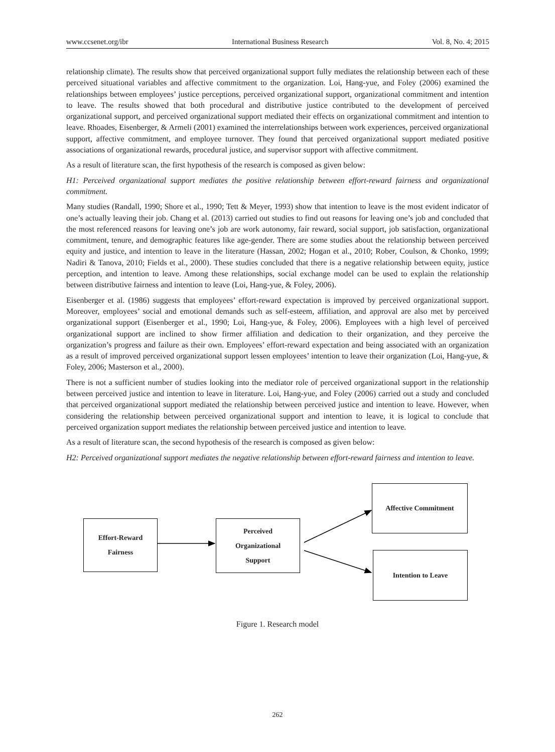www.ccsenet.org/ibr International Business Research Vol. 8, No. 4; 2015
relationship climate). The results show that perceived organizational support fully mediates the relationship between each of these perceived situational variables and affective commitment to the organization. Loi, Hang-yue, and Foley (2006) examined the relationships between employees’ justice perceptions, perceived organizational support, organizational commitment and intention to leave. The results showed that both procedural and distributive justice contributed to the development of perceived organizational support, and perceived organizational support mediated their effects on organizational commitment and intention to leave. Rhoades, Eisenberger, & Armeli (2001) examined the interrelationships between work experiences, perceived organizational support, affective commitment, and employee turnover. They found that perceived organizational support mediated positive associations of organizational rewards, procedural justice, and supervisor support with affective commitment.
As a result of literature scan, the first hypothesis of the research is composed as given below:
H1: Perceived organizational support mediates the positive relationship between effort-reward fairness and organizational commitment.
Many studies (Randall, 1990; Shore et al., 1990; Tett & Meyer, 1993) show that intention to leave is the most evident indicator of one’s actually leaving their job. Chang et al. (2013) carried out studies to find out reasons for leaving one’s job and concluded that the most referenced reasons for leaving one’s job are work autonomy, fair reward, social support, job satisfaction, organizational commitment, tenure, and demographic features like age-gender. There are some studies about the relationship between perceived equity and justice, and intention to leave in the literature (Hassan, 2002; Hogan et al., 2010; Rober, Coulson, & Chonko, 1999; Nadiri & Tanova, 2010; Fields et al., 2000). These studies concluded that there is a negative relationship between equity, justice perception, and intention to leave. Among these relationships, social exchange model can be used to explain the relationship between distributive fairness and intention to leave (Loi, Hang-yue, & Foley, 2006).
Eisenberger et al. (1986) suggests that employees’ effort-reward expectation is improved by perceived organizational support. Moreover, employees’ social and emotional demands such as self-esteem, affiliation, and approval are also met by perceived organizational support (Eisenberger et al., 1990; Loi, Hang-yue, & Foley, 2006). Employees with a high level of perceived organizational support are inclined to show firmer affiliation and dedication to their organization, and they perceive the organization’s progress and failure as their own. Employees’ effort-reward expectation and being associated with an organization as a result of improved perceived organizational support lessen employees’ intention to leave their organization (Loi, Hang-yue, & Foley, 2006; Masterson et al., 2000).
There is not a sufficient number of studies looking into the mediator role of perceived organizational support in the relationship between perceived justice and intention to leave in literature. Loi, Hang-yue, and Foley (2006) carried out a study and concluded that perceived organizational support mediated the relationship between perceived justice and intention to leave. However, when considering the relationship between perceived organizational support and intention to leave, it is logical to conclude that perceived organization support mediates the relationship between perceived justice and intention to leave.
As a result of literature scan, the second hypothesis of the research is composed as given below:
H2: Perceived organizational support mediates the negative relationship between effort-reward fairness and intention to leave.
Effort-Reward
Fairness
Perceived
Organizational
Support
Affective Commitment
Intention to Leave
Figure 1. Research model
262